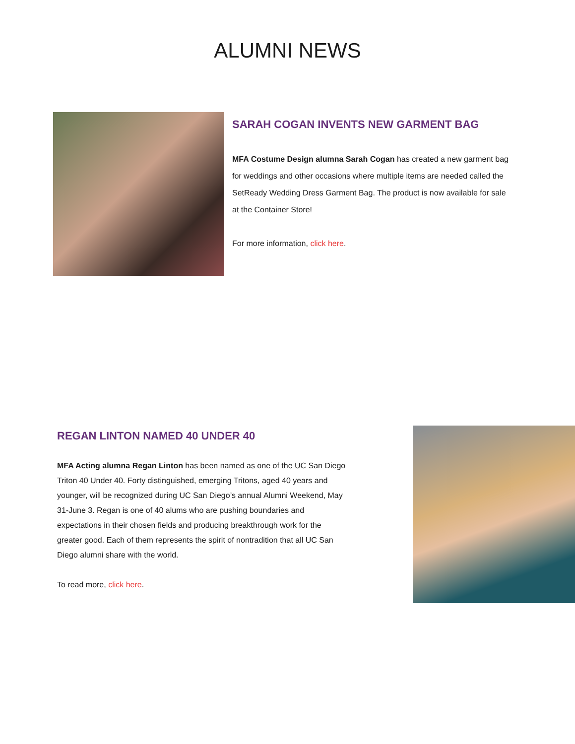ALUMNI NEWS
SARAH COGAN INVENTS NEW GARMENT BAG
MFA Costume Design alumna Sarah Cogan has created a new garment bag for weddings and other occasions where multiple items are needed called the SetReady Wedding Dress Garment Bag. The product is now available for sale at the Container Store!
For more information, click here.
REGAN LINTON NAMED 40 UNDER 40
MFA Acting alumna Regan Linton has been named as one of the UC San Diego Triton 40 Under 40. Forty distinguished, emerging Tritons, aged 40 years and younger, will be recognized during UC San Diego’s annual Alumni Weekend, May 31-June 3. Regan is one of 40 alums who are pushing boundaries and expectations in their chosen fields and producing breakthrough work for the greater good. Each of them represents the spirit of nontradition that all UC San Diego alumni share with the world.
To read more, click here.